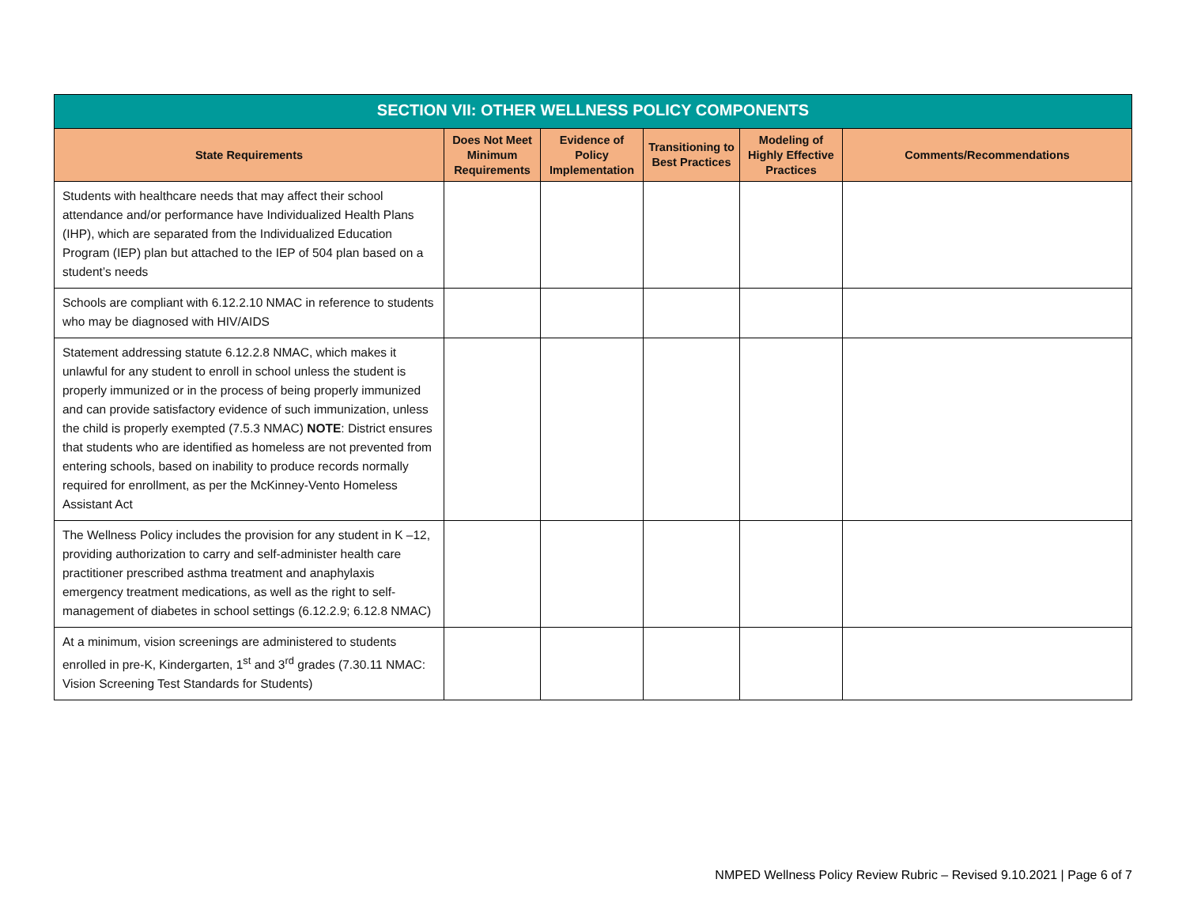| SECTION VII: OTHER WELLNESS POLICY COMPONENTS | | | | | |
| --- | --- | --- | --- | --- | --- |
| State Requirements | Does Not Meet Minimum Requirements | Evidence of Policy Implementation | Transitioning to Best Practices | Modeling of Highly Effective Practices | Comments/Recommendations |
| Students with healthcare needs that may affect their school attendance and/or performance have Individualized Health Plans (IHP), which are separated from the Individualized Education Program (IEP) plan but attached to the IEP of 504 plan based on a student’s needs | | | | | |
| Schools are compliant with 6.12.2.10 NMAC in reference to students who may be diagnosed with HIV/AIDS | | | | | |
| Statement addressing statute 6.12.2.8 NMAC, which makes it unlawful for any student to enroll in school unless the student is properly immunized or in the process of being properly immunized and can provide satisfactory evidence of such immunization, unless the child is properly exempted (7.5.3 NMAC) NOTE : District ensures that students who are identified as homeless are not prevented from entering schools, based on inability to produce records normally required for enrollment, as per the McKinney-Vento Homeless Assistant Act | | | | | |
| The Wellness Policy includes the provision for any student in K –12, providing authorization to carry and self-administer health care practitioner prescribed asthma treatment and anaphylaxis emergency treatment medications, as well as the right to self-management of diabetes in school settings (6.12.2.9; 6.12.8 NMAC) | | | | | |
| At a minimum, vision screenings are administered to students enrolled in pre-K, Kindergarten, 1<sup>st</sup> and 3<sup>rd</sup> grades (7.30.11 NMAC: Vision Screening Test Standards for Students) | | | | | |
NMPED Wellness Policy Review Rubric – Revised 9.10.2021 | Page 6 of 7